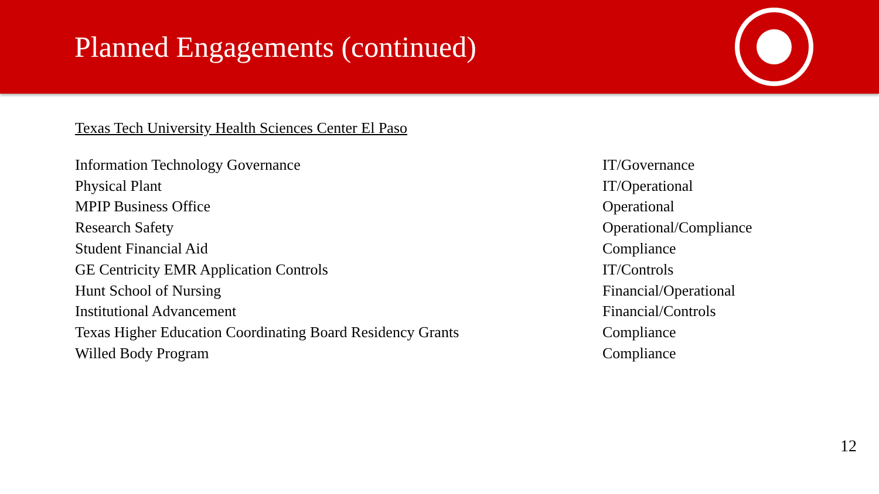Planned Engagements (continued)
Texas Tech University Health Sciences Center El Paso
| Information Technology Governance | IT/Governance |
| Physical Plant | IT/Operational |
| MPIP Business Office | Operational |
| Research Safety | Operational/Compliance |
| Student Financial Aid | Compliance |
| GE Centricity EMR Application Controls | IT/Controls |
| Hunt School of Nursing | Financial/Operational |
| Institutional Advancement | Financial/Controls |
| Texas Higher Education Coordinating Board Residency Grants | Compliance |
| Willed Body Program | Compliance |
12